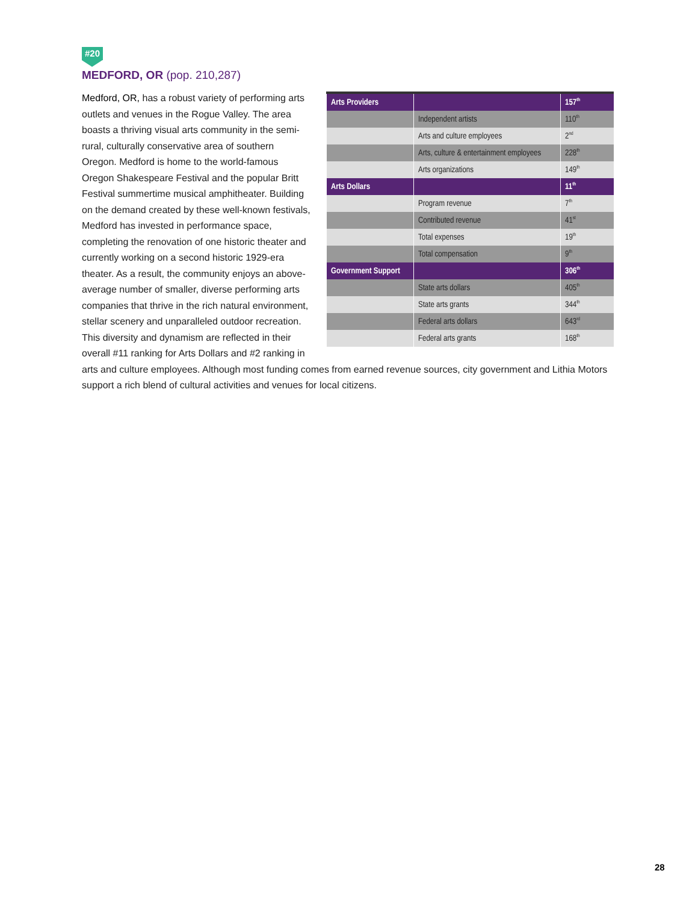#20
MEDFORD, OR (pop. 210,287)
| Arts Providers | | 157<sup>th</sup> |
| | Independent artists | 110<sup>th</sup> |
| | Arts and culture employees | 2<sup>nd</sup> |
| | Arts, culture & entertainment employees | 228<sup>th</sup> |
| | Arts organizations | 149<sup>th</sup> |
| Arts Dollars | | 11<sup>th</sup> |
| | Program revenue | 7<sup>th</sup> |
| | Contributed revenue | 41<sup>st</sup> |
| | Total expenses | 19<sup>th</sup> |
| | Total compensation | 9<sup>th</sup> |
| Government Support | | 306<sup>th</sup> |
| | State arts dollars | 405<sup>th</sup> |
| | State arts grants | 344<sup>th</sup> |
| | Federal arts dollars | 643<sup>rd</sup> |
| | Federal arts grants | 168<sup>th</sup> |
Medford, OR, has a robust variety of performing arts outlets and venues in the Rogue Valley. The area boasts a thriving visual arts community in the semi-rural, culturally conservative area of southern Oregon. Medford is home to the world-famous Oregon Shakespeare Festival and the popular Britt Festival summertime musical amphitheater. Building on the demand created by these well-known festivals, Medford has invested in performance space, completing the renovation of one historic theater and currently working on a second historic 1929-era theater. As a result, the community enjoys an above-average number of smaller, diverse performing arts companies that thrive in the rich natural environment, stellar scenery and unparalleled outdoor recreation. This diversity and dynamism are reflected in their overall #11 ranking for Arts Dollars and #2 ranking in arts and culture employees. Although most funding comes from earned revenue sources, city government and Lithia Motors support a rich blend of cultural activities and venues for local citizens.
28